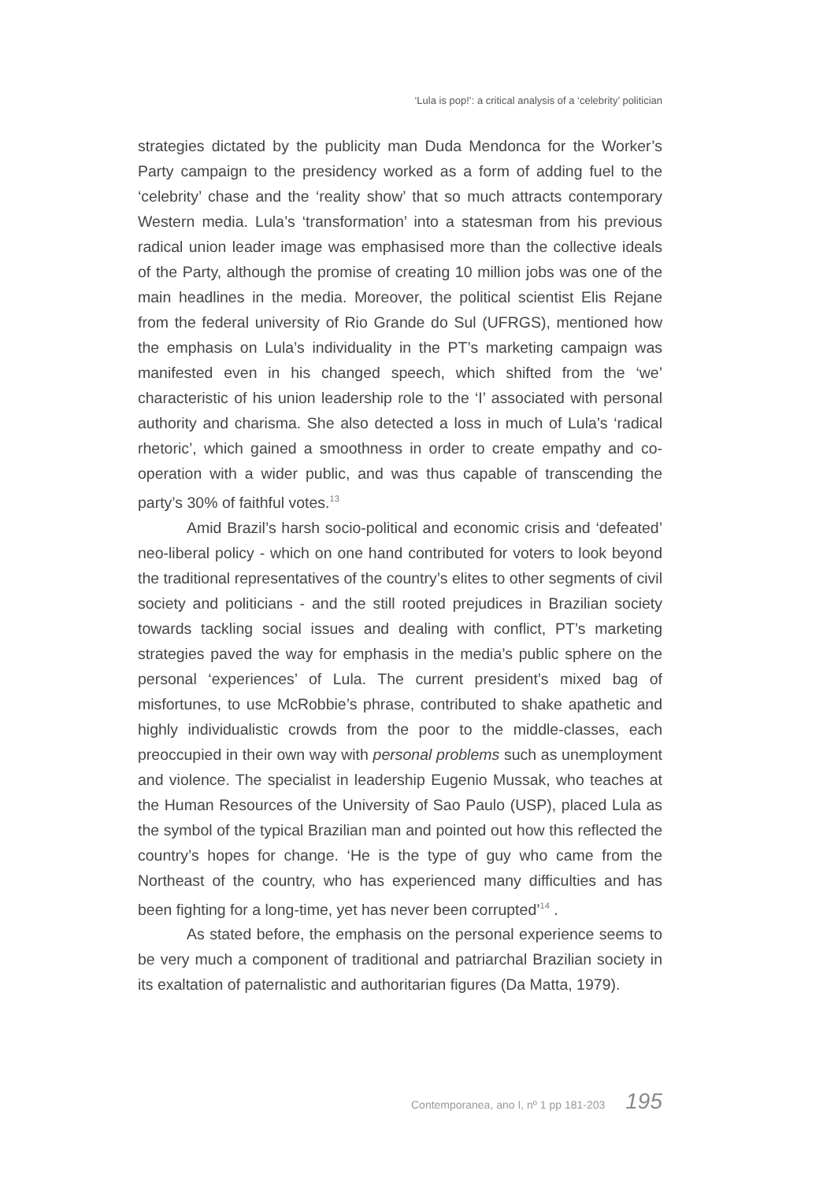‘Lula is pop!’: a critical analysis of a ‘celebrity’ politician
strategies dictated by the publicity man Duda Mendonca for the Worker’s Party campaign to the presidency worked as a form of adding fuel to the ‘celebrity’ chase and the ‘reality show’ that so much attracts contemporary Western media. Lula’s ‘transformation’ into a statesman from his previous radical union leader image was emphasised more than the collective ideals of the Party, although the promise of creating 10 million jobs was one of the main headlines in the media. Moreover, the political scientist Elis Rejane from the federal university of Rio Grande do Sul (UFRGS), mentioned how the emphasis on Lula’s individuality in the PT’s marketing campaign was manifested even in his changed speech, which shifted from the ‘we’ characteristic of his union leadership role to the ‘I’ associated with personal authority and charisma. She also detected a loss in much of Lula’s ‘radical rhetoric’, which gained a smoothness in order to create empathy and co-operation with a wider public, and was thus capable of transcending the party’s 30% of faithful votes.<sup>13</sup>
Amid Brazil’s harsh socio-political and economic crisis and ‘defeated’ neo-liberal policy - which on one hand contributed for voters to look beyond the traditional representatives of the country’s elites to other segments of civil society and politicians - and the still rooted prejudices in Brazilian society towards tackling social issues and dealing with conflict, PT’s marketing strategies paved the way for emphasis in the media’s public sphere on the personal ‘experiences’ of Lula. The current president’s mixed bag of misfortunes, to use McRobbie’s phrase, contributed to shake apathetic and highly individualistic crowds from the poor to the middle-classes, each preoccupied in their own way with personal problems such as unemployment and violence. The specialist in leadership Eugenio Mussak, who teaches at the Human Resources of the University of Sao Paulo (USP), placed Lula as the symbol of the typical Brazilian man and pointed out how this reflected the country’s hopes for change. ‘He is the type of guy who came from the Northeast of the country, who has experienced many difficulties and has been fighting for a long-time, yet has never been corrupted’<sup>14</sup> .
As stated before, the emphasis on the personal experience seems to be very much a component of traditional and patriarchal Brazilian society in its exaltation of paternalistic and authoritarian figures (Da Matta, 1979).
Contemporanea, ano I, nº 1 pp 181-203 195